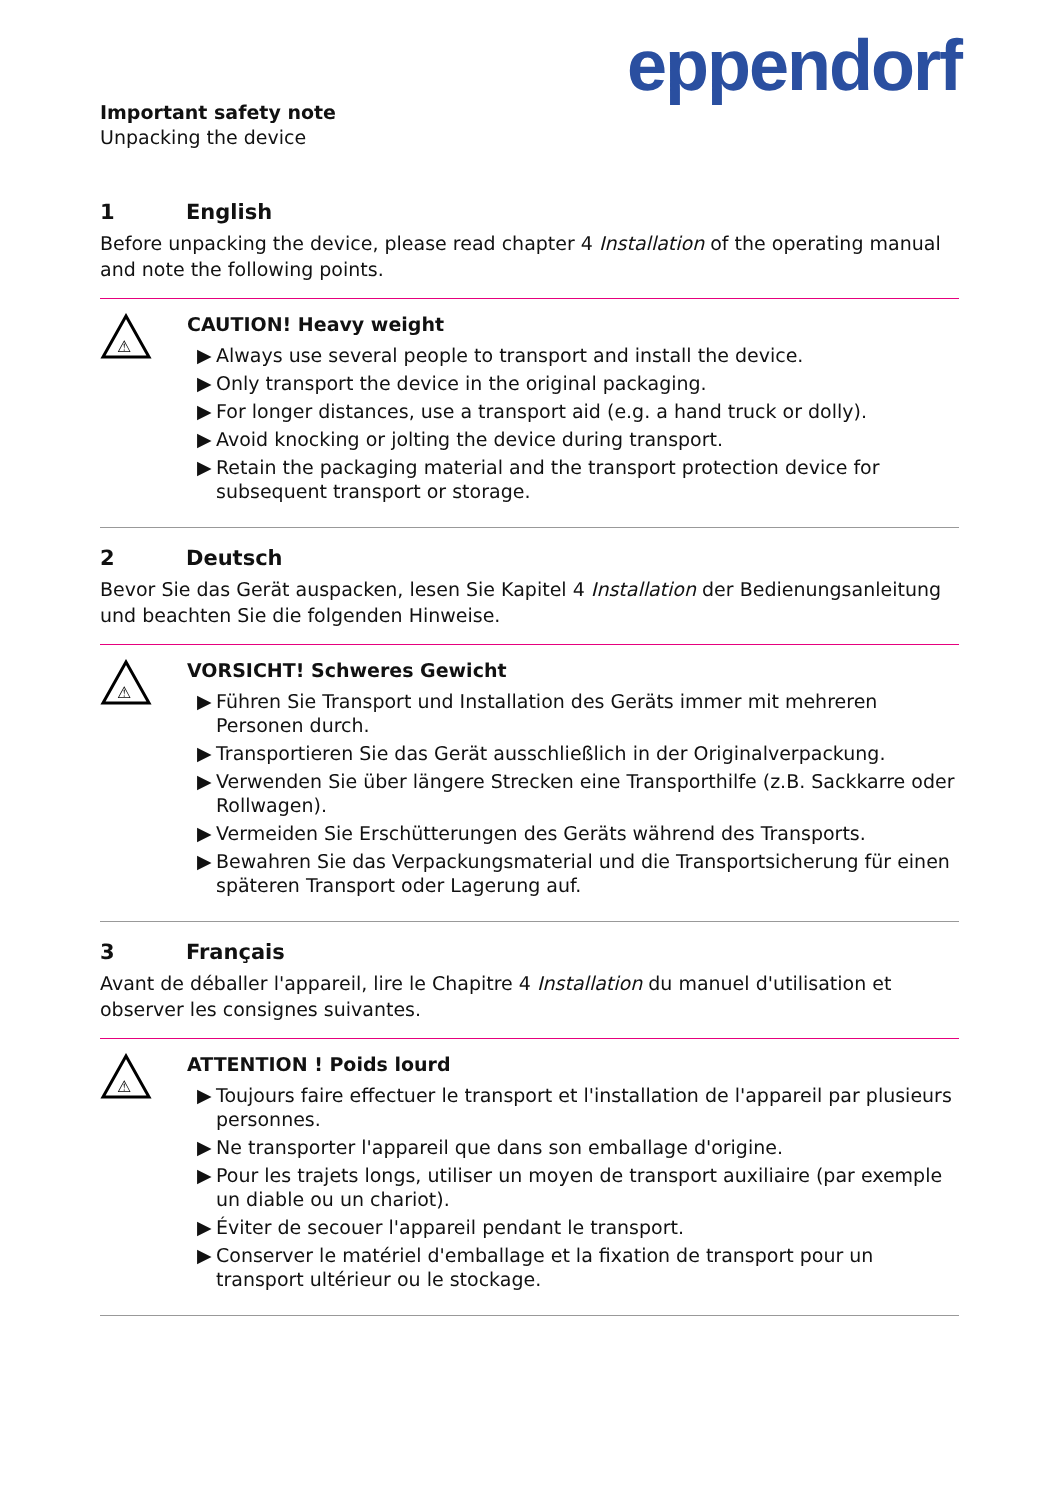eppendorf
Important safety note
Unpacking the device
1 English
Before unpacking the device, please read chapter 4 Installation of the operating manual and note the following points.
⚠
CAUTION! Heavy weight
▶ Always use several people to transport and install the device.
▶ Only transport the device in the original packaging.
▶ For longer distances, use a transport aid (e.g. a hand truck or dolly).
▶ Avoid knocking or jolting the device during transport.
▶ Retain the packaging material and the transport protection device for subsequent transport or storage.
2 Deutsch
Bevor Sie das Gerät auspacken, lesen Sie Kapitel 4 Installation der Bedienungsanleitung und beachten Sie die folgenden Hinweise.
⚠
VORSICHT! Schweres Gewicht
▶ Führen Sie Transport und Installation des Geräts immer mit mehreren Personen durch.
▶ Transportieren Sie das Gerät ausschließlich in der Originalverpackung.
▶ Verwenden Sie über längere Strecken eine Transporthilfe (z.B. Sackkarre oder Rollwagen).
▶ Vermeiden Sie Erschütterungen des Geräts während des Transports.
▶ Bewahren Sie das Verpackungsmaterial und die Transportsicherung für einen späteren Transport oder Lagerung auf.
3 Français
Avant de déballer l'appareil, lire le Chapitre 4 Installation du manuel d'utilisation et observer les consignes suivantes.
⚠
ATTENTION ! Poids lourd
▶ Toujours faire effectuer le transport et l'installation de l'appareil par plusieurs personnes.
▶ Ne transporter l'appareil que dans son emballage d'origine.
▶ Pour les trajets longs, utiliser un moyen de transport auxiliaire (par exemple un diable ou un chariot).
▶ Éviter de secouer l'appareil pendant le transport.
▶ Conserver le matériel d'emballage et la fixation de transport pour un transport ultérieur ou le stockage.